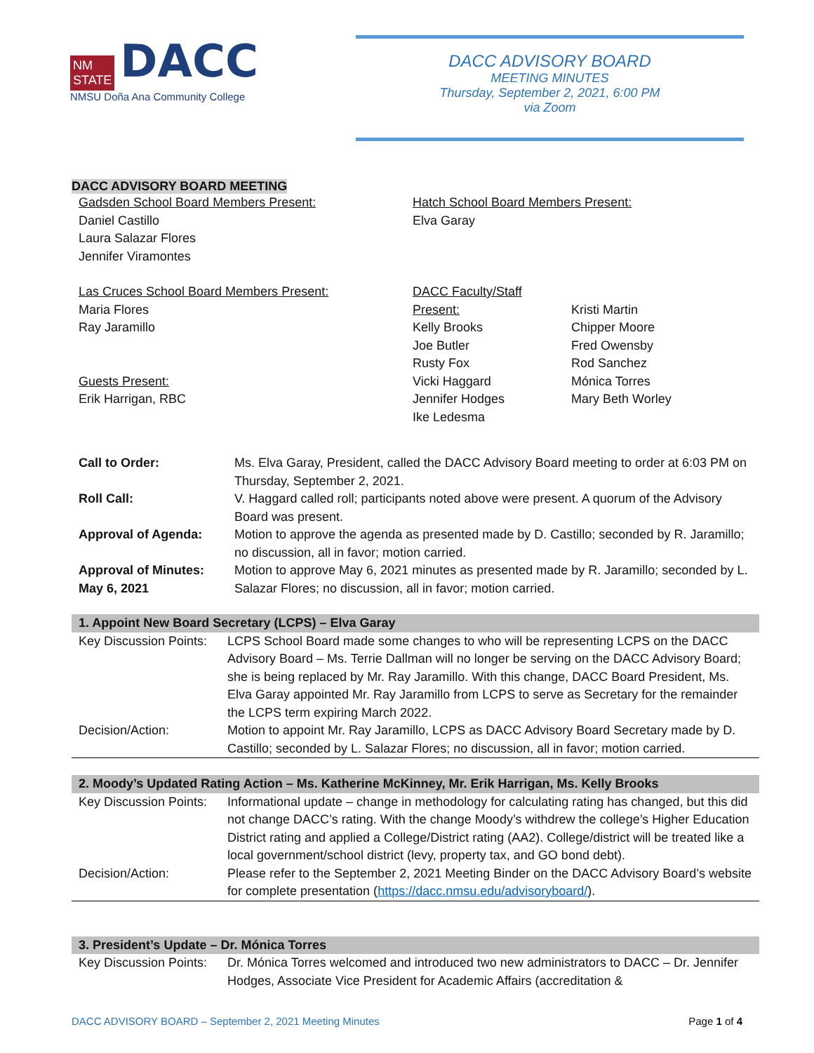NM
STATE DACC
NMSU Doña Ana Community College
DACC ADVISORY BOARD
MEETING MINUTES
Thursday, September 2, 2021, 6:00 PM
via Zoom
DACC ADVISORY BOARD MEETING
Gadsden School Board Members Present:
Daniel Castillo
Laura Salazar Flores
Jennifer Viramontes
Hatch School Board Members Present:
Elva Garay
Las Cruces School Board Members Present:
Maria Flores
Ray Jaramillo
Guests Present:
Erik Harrigan, RBC
DACC Faculty/Staff Present:
Kelly Brooks
Joe Butler
Rusty Fox
Vicki Haggard
Jennifer Hodges
Ike Ledesma
Kristi Martin
Chipper Moore
Fred Owensby
Rod Sanchez
Mónica Torres
Mary Beth Worley
| Call to Order: | Ms. Elva Garay, President, called the DACC Advisory Board meeting to order at 6:03 PM on Thursday, September 2, 2021. |
| Roll Call: | V. Haggard called roll; participants noted above were present. A quorum of the Advisory Board was present. |
| Approval of Agenda: | Motion to approve the agenda as presented made by D. Castillo; seconded by R. Jaramillo; no discussion, all in favor; motion carried. |
| Approval of Minutes: May 6, 2021 | Motion to approve May 6, 2021 minutes as presented made by R. Jaramillo; seconded by L. Salazar Flores; no discussion, all in favor; motion carried. |
| 1. Appoint New Board Secretary (LCPS) – Elva Garay | |
| --- | --- |
| Key Discussion Points: | LCPS School Board made some changes to who will be representing LCPS on the DACC Advisory Board – Ms. Terrie Dallman will no longer be serving on the DACC Advisory Board; she is being replaced by Mr. Ray Jaramillo. With this change, DACC Board President, Ms. Elva Garay appointed Mr. Ray Jaramillo from LCPS to serve as Secretary for the remainder the LCPS term expiring March 2022. |
| Decision/Action: | Motion to appoint Mr. Ray Jaramillo, LCPS as DACC Advisory Board Secretary made by D. Castillo; seconded by L. Salazar Flores; no discussion, all in favor; motion carried. |
| 2. Moody’s Updated Rating Action – Ms. Katherine McKinney, Mr. Erik Harrigan, Ms. Kelly Brooks | |
| --- | --- |
| Key Discussion Points: | Informational update – change in methodology for calculating rating has changed, but this did not change DACC’s rating. With the change Moody’s withdrew the college’s Higher Education District rating and applied a College/District rating (AA2). College/district will be treated like a local government/school district (levy, property tax, and GO bond debt). |
| Decision/Action: | Please refer to the September 2, 2021 Meeting Binder on the DACC Advisory Board’s website for complete presentation ( https://dacc.nmsu.edu/advisoryboard/ ). |
| 3. President’s Update – Dr. Mónica Torres | |
| --- | --- |
| Key Discussion Points: | Dr. Mónica Torres welcomed and introduced two new administrators to DACC – Dr. Jennifer Hodges, Associate Vice President for Academic Affairs (accreditation & |
DACC ADVISORY BOARD – September 2, 2021 Meeting Minutes Page 1 of 4